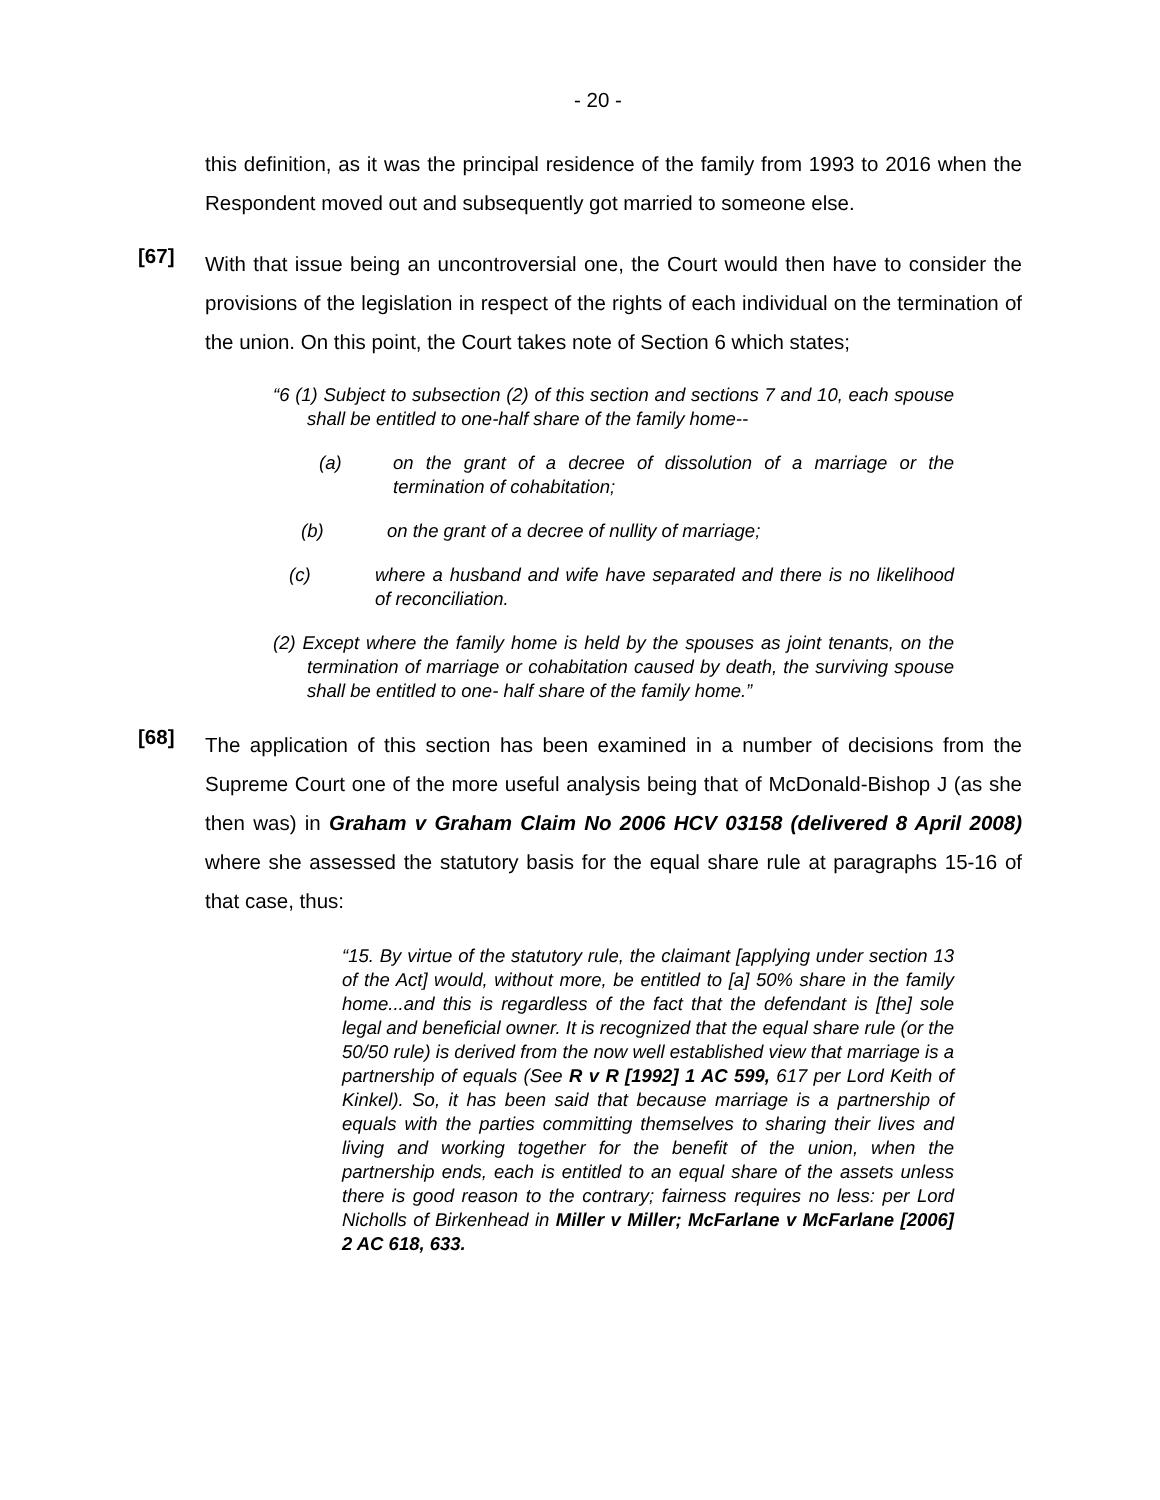- 20 -
this definition, as it was the principal residence of the family from 1993 to 2016 when the Respondent moved out and subsequently got married to someone else.
[67]
With that issue being an uncontroversial one, the Court would then have to consider the provisions of the legislation in respect of the rights of each individual on the termination of the union. On this point, the Court takes note of Section 6 which states;
“6 (1) Subject to subsection (2) of this section and sections 7 and 10, each spouse shall be entitled to one-half share of the family home--
(a) on the grant of a decree of dissolution of a marriage or the termination of cohabitation;
(b) on the grant of a decree of nullity of marriage;
(c) where a husband and wife have separated and there is no likelihood of reconciliation.
(2) Except where the family home is held by the spouses as joint tenants, on the termination of marriage or cohabitation caused by death, the surviving spouse shall be entitled to one- half share of the family home.”
[68]
The application of this section has been examined in a number of decisions from the Supreme Court one of the more useful analysis being that of McDonald-Bishop J (as she then was) in Graham v Graham Claim No 2006 HCV 03158 (delivered 8 April 2008) where she assessed the statutory basis for the equal share rule at paragraphs 15-16 of that case, thus:
“15. By virtue of the statutory rule, the claimant [applying under section 13 of the Act] would, without more, be entitled to [a] 50% share in the family home...and this is regardless of the fact that the defendant is [the] sole legal and beneficial owner. It is recognized that the equal share rule (or the 50/50 rule) is derived from the now well established view that marriage is a partnership of equals (See R v R [1992] 1 AC 599, 617 per Lord Keith of Kinkel). So, it has been said that because marriage is a partnership of equals with the parties committing themselves to sharing their lives and living and working together for the benefit of the union, when the partnership ends, each is entitled to an equal share of the assets unless there is good reason to the contrary; fairness requires no less: per Lord Nicholls of Birkenhead in Miller v Miller; McFarlane v McFarlane [2006] 2 AC 618, 633.